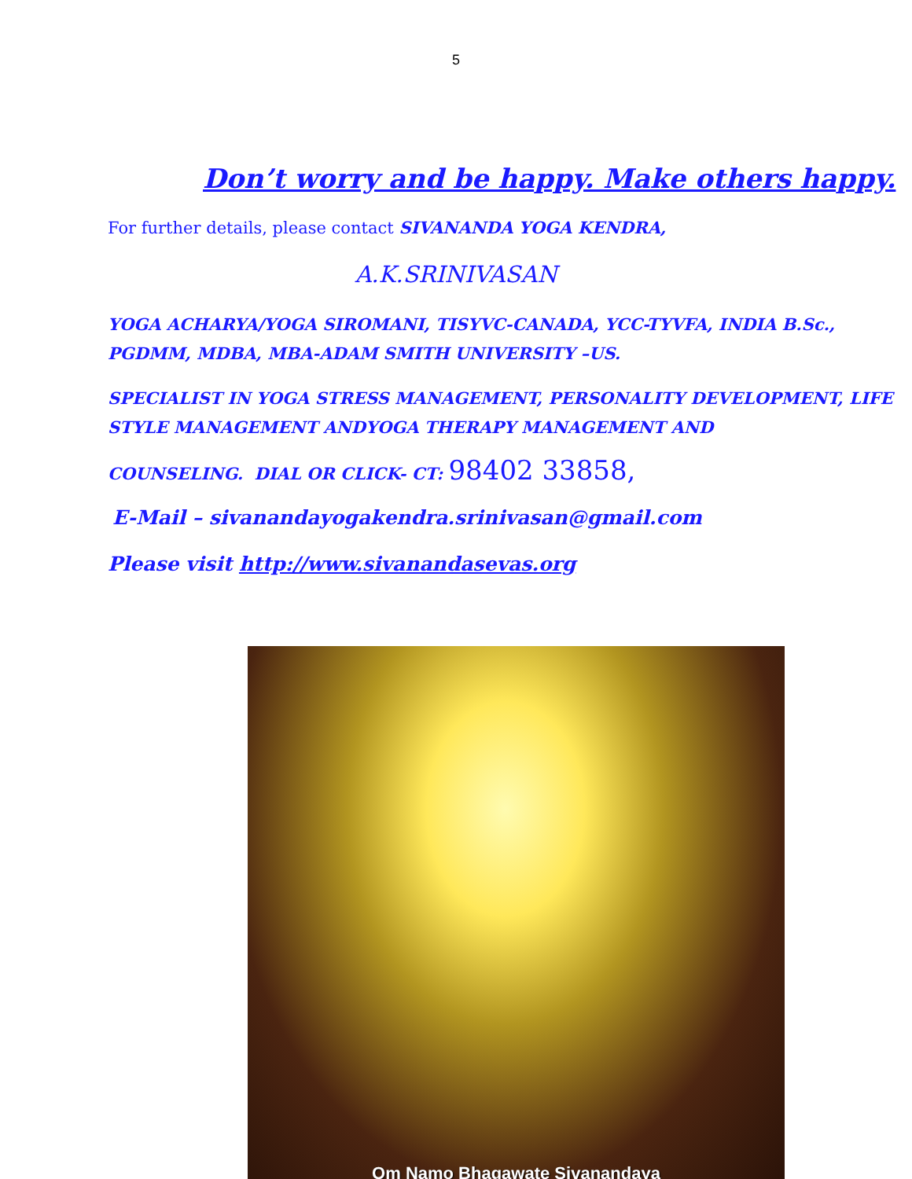5
Don’t worry and be happy. Make others happy.
For further details, please contact SIVANANDA YOGA KENDRA,
A.K.SRINIVASAN
YOGA ACHARYA/YOGA SIROMANI, TISYVC-CANADA, YCC-TYVFA, INDIA B.Sc., PGDMM, MDBA, MBA-ADAM SMITH UNIVERSITY –US.
SPECIALIST IN YOGA STRESS MANAGEMENT, PERSONALITY DEVELOPMENT, LIFE STYLE MANAGEMENT ANDYOGA THERAPY MANAGEMENT AND
COUNSELING. DIAL OR CLICK- CT: 98402 33858,
E-Mail – sivanandayogakendra.srinivasan@gmail.com
Please visit http://www.sivanandasevas.org
Om Namo Bhagawate Sivanandaya